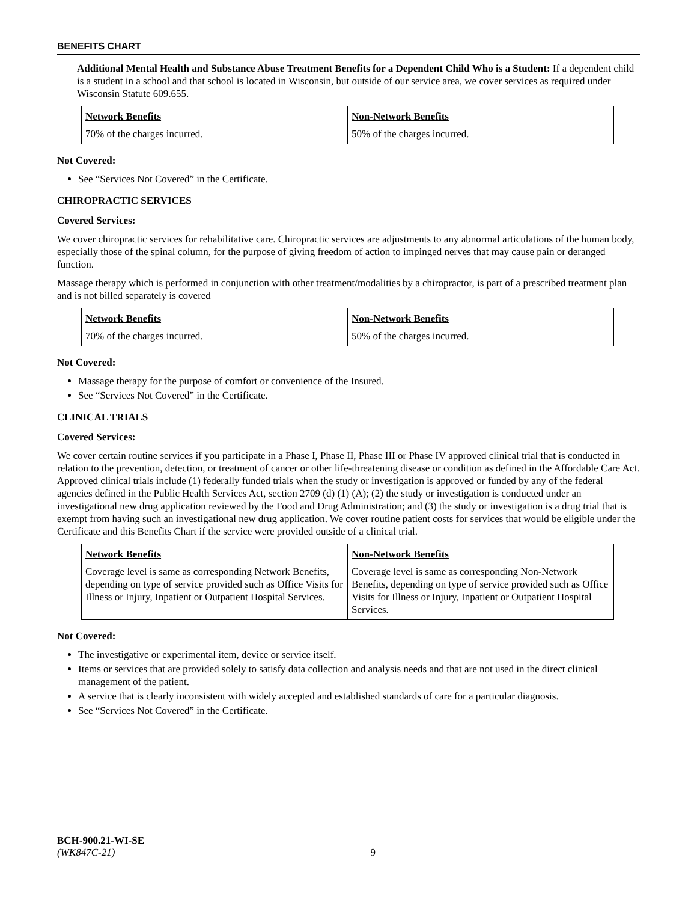BENEFITS CHART
Additional Mental Health and Substance Abuse Treatment Benefits for a Dependent Child Who is a Student: If a dependent child is a student in a school and that school is located in Wisconsin, but outside of our service area, we cover services as required under Wisconsin Statute 609.655.
| Network Benefits | Non-Network Benefits |
| --- | --- |
| 70% of the charges incurred. | 50% of the charges incurred. |
Not Covered:
See “Services Not Covered” in the Certificate.
CHIROPRACTIC SERVICES
Covered Services:
We cover chiropractic services for rehabilitative care. Chiropractic services are adjustments to any abnormal articulations of the human body, especially those of the spinal column, for the purpose of giving freedom of action to impinged nerves that may cause pain or deranged function.
Massage therapy which is performed in conjunction with other treatment/modalities by a chiropractor, is part of a prescribed treatment plan and is not billed separately is covered
| Network Benefits | Non-Network Benefits |
| --- | --- |
| 70% of the charges incurred. | 50% of the charges incurred. |
Not Covered:
Massage therapy for the purpose of comfort or convenience of the Insured.
See “Services Not Covered” in the Certificate.
CLINICAL TRIALS
Covered Services:
We cover certain routine services if you participate in a Phase I, Phase II, Phase III or Phase IV approved clinical trial that is conducted in relation to the prevention, detection, or treatment of cancer or other life-threatening disease or condition as defined in the Affordable Care Act. Approved clinical trials include (1) federally funded trials when the study or investigation is approved or funded by any of the federal agencies defined in the Public Health Services Act, section 2709 (d) (1) (A); (2) the study or investigation is conducted under an investigational new drug application reviewed by the Food and Drug Administration; and (3) the study or investigation is a drug trial that is exempt from having such an investigational new drug application. We cover routine patient costs for services that would be eligible under the Certificate and this Benefits Chart if the service were provided outside of a clinical trial.
| Network Benefits | Non-Network Benefits |
| --- | --- |
| Coverage level is same as corresponding Network Benefits, depending on type of service provided such as Office Visits for Illness or Injury, Inpatient or Outpatient Hospital Services. | Coverage level is same as corresponding Non-Network Benefits, depending on type of service provided such as Office Visits for Illness or Injury, Inpatient or Outpatient Hospital Services. |
Not Covered:
The investigative or experimental item, device or service itself.
Items or services that are provided solely to satisfy data collection and analysis needs and that are not used in the direct clinical management of the patient.
A service that is clearly inconsistent with widely accepted and established standards of care for a particular diagnosis.
See “Services Not Covered” in the Certificate.
BCH-900.21-WI-SE
(WK847C-21) 9